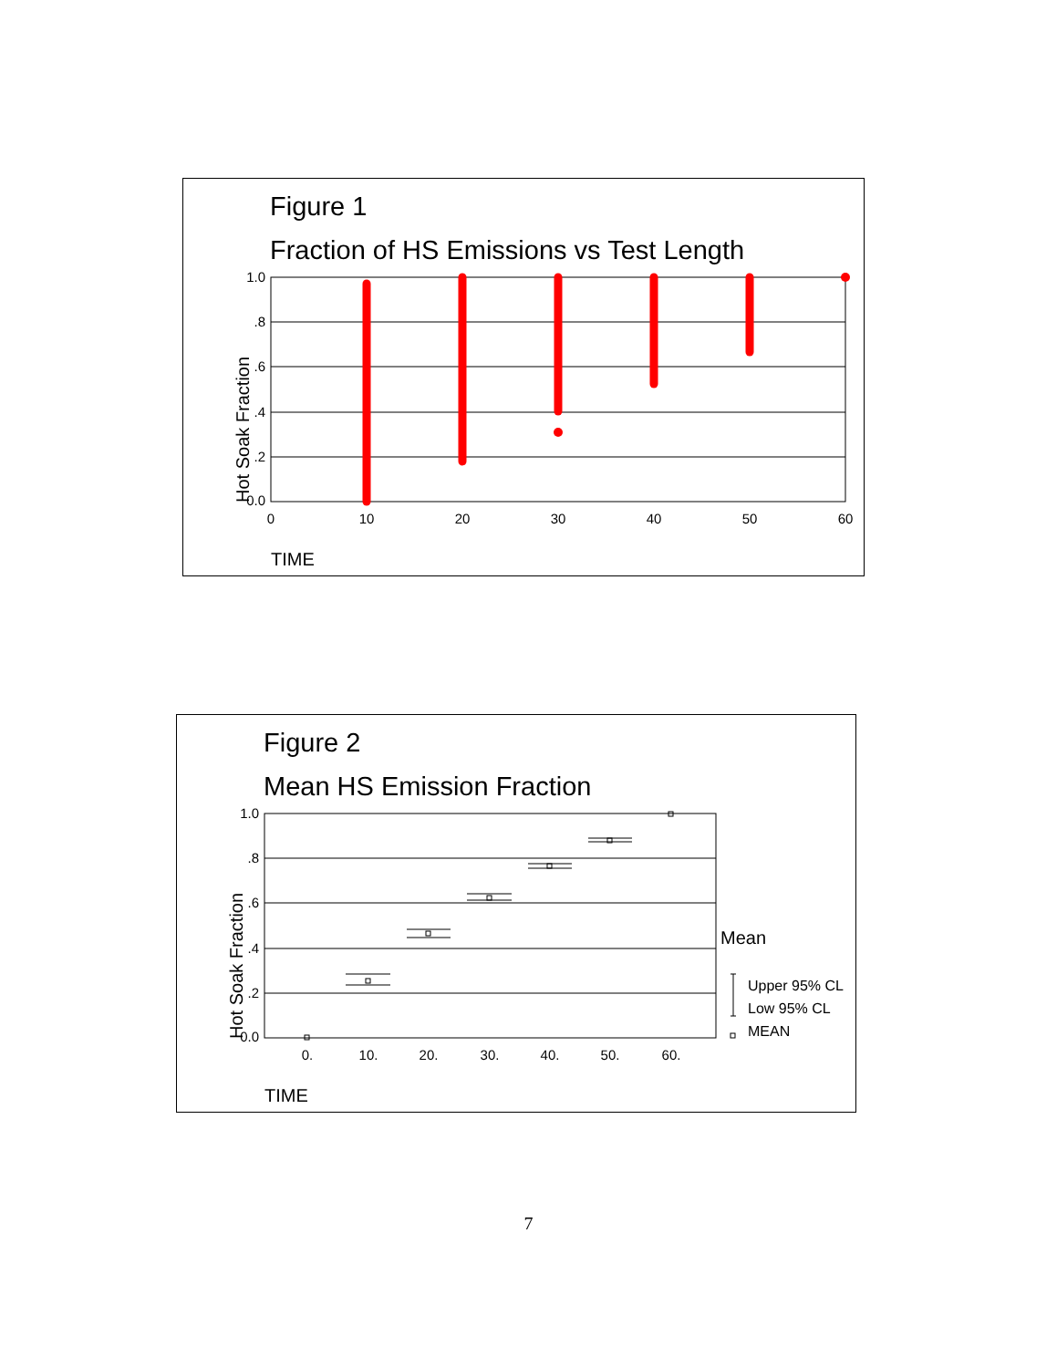Figure 1
Fraction of HS Emissions vs Test Length
1.0
.8
.6
.4
.2
0.0
0
10
20
30
40
50
60
Hot Soak Fraction
TIME
Figure 2
Mean HS Emission Fraction
1.0
.8
.6
.4
.2
0.0
0.
10.
20.
30.
40.
50.
60.
Mean
Upper 95% CL
Low 95% CL
MEAN
Hot Soak Fraction
TIME
7